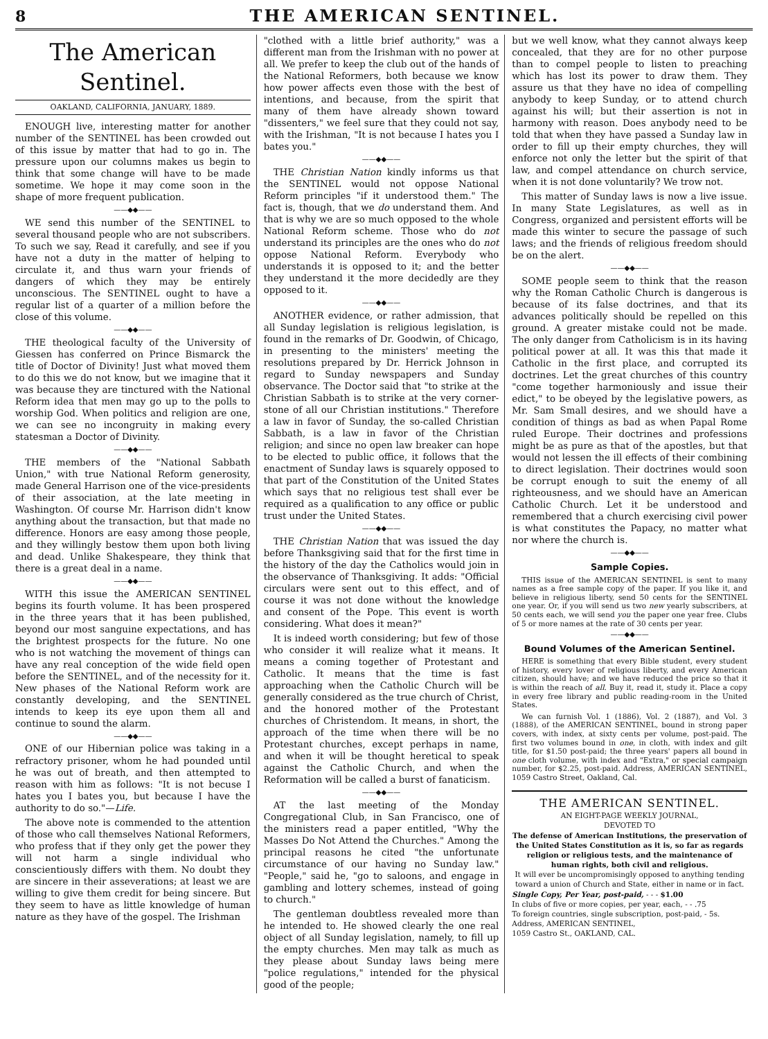8 THE AMERICAN SENTINEL.
The American Sentinel.
OAKLAND, CALIFORNIA, JANUARY, 1889.
ENOUGH live, interesting matter for another number of the SENTINEL has been crowded out of this issue by matter that had to go in. The pressure upon our columns makes us begin to think that some change will have to be made sometime. We hope it may come soon in the shape of more frequent publication.
——◆◆——
WE send this number of the SENTINEL to several thousand people who are not subscribers. To such we say, Read it carefully, and see if you have not a duty in the matter of helping to circulate it, and thus warn your friends of dangers of which they may be entirely unconscious. The SENTINEL ought to have a regular list of a quarter of a million before the close of this volume.
——◆◆——
THE theological faculty of the University of Giessen has conferred on Prince Bismarck the title of Doctor of Divinity! Just what moved them to do this we do not know, but we imagine that it was because they are tinctured with the National Reform idea that men may go up to the polls to worship God. When politics and religion are one, we can see no incongruity in making every statesman a Doctor of Divinity.
——◆◆——
THE members of the "National Sabbath Union," with true National Reform generosity, made General Harrison one of the vice-presidents of their association, at the late meeting in Washington. Of course Mr. Harrison didn't know anything about the transaction, but that made no difference. Honors are easy among those people, and they willingly bestow them upon both living and dead. Unlike Shakespeare, they think that there is a great deal in a name.
——◆◆——
WITH this issue the AMERICAN SENTINEL begins its fourth volume. It has been prospered in the three years that it has been published, beyond our most sanguine expectations, and has the brightest prospects for the future. No one who is not watching the movement of things can have any real conception of the wide field open before the SENTINEL, and of the necessity for it. New phases of the National Reform work are constantly developing, and the SENTINEL intends to keep its eye upon them all and continue to sound the alarm.
——◆◆——
ONE of our Hibernian police was taking in a refractory prisoner, whom he had pounded until he was out of breath, and then attempted to reason with him as follows: "It is not becuse I hates you I bates you, but because I have the authority to do so."—Life.
The above note is commended to the attention of those who call themselves National Reformers, who profess that if they only get the power they will not harm a single individual who conscientiously differs with them. No doubt they are sincere in their asseverations; at least we are willing to give them credit for being sincere. But they seem to have as little knowledge of human nature as they have of the gospel. The Irishman
"clothed with a little brief authority," was a different man from the Irishman with no power at all. We prefer to keep the club out of the hands of the National Reformers, both because we know how power affects even those with the best of intentions, and because, from the spirit that many of them have already shown toward "dissenters," we feel sure that they could not say, with the Irishman, "It is not because I hates you I bates you."
——◆◆——
THE Christian Nation kindly informs us that the SENTINEL would not oppose National Reform principles "if it understood them." The fact is, though, that we do understand them. And that is why we are so much opposed to the whole National Reform scheme. Those who do not understand its principles are the ones who do not oppose National Reform. Everybody who understands it is opposed to it; and the better they understand it the more decidedly are they opposed to it.
——◆◆——
ANOTHER evidence, or rather admission, that all Sunday legislation is religious legislation, is found in the remarks of Dr. Goodwin, of Chicago, in presenting to the ministers' meeting the resolutions prepared by Dr. Herrick Johnson in regard to Sunday newspapers and Sunday observance. The Doctor said that "to strike at the Christian Sabbath is to strike at the very corner-stone of all our Christian institutions." Therefore a law in favor of Sunday, the so-called Christian Sabbath, is a law in favor of the Christian religion; and since no open law breaker can hope to be elected to public office, it follows that the enactment of Sunday laws is squarely opposed to that part of the Constitution of the United States which says that no religious test shall ever be required as a qualification to any office or public trust under the United States.
——◆◆——
THE Christian Nation that was issued the day before Thanksgiving said that for the first time in the history of the day the Catholics would join in the observance of Thanksgiving. It adds: "Official circulars were sent out to this effect, and of course it was not done without the knowledge and consent of the Pope. This event is worth considering. What does it mean?"
It is indeed worth considering; but few of those who consider it will realize what it means. It means a coming together of Protestant and Catholic. It means that the time is fast approaching when the Catholic Church will be generally considered as the true church of Christ, and the honored mother of the Protestant churches of Christendom. It means, in short, the approach of the time when there will be no Protestant churches, except perhaps in name, and when it will be thought heretical to speak against the Catholic Church, and when the Reformation will be called a burst of fanaticism.
——◆◆——
AT the last meeting of the Monday Congregational Club, in San Francisco, one of the ministers read a paper entitled, "Why the Masses Do Not Attend the Churches." Among the principal reasons he cited "the unfortunate circumstance of our having no Sunday law." "People," said he, "go to saloons, and engage in gambling and lottery schemes, instead of going to church."
The gentleman doubtless revealed more than he intended to. He showed clearly the one real object of all Sunday legislation, namely, to fill up the empty churches. Men may talk as much as they please about Sunday laws being mere "police regulations," intended for the physical good of the people;
but we well know, what they cannot always keep concealed, that they are for no other purpose than to compel people to listen to preaching which has lost its power to draw them. They assure us that they have no idea of compelling anybody to keep Sunday, or to attend church against his will; but their assertion is not in harmony with reason. Does anybody need to be told that when they have passed a Sunday law in order to fill up their empty churches, they will enforce not only the letter but the spirit of that law, and compel attendance on church service, when it is not done voluntarily? We trow not.
This matter of Sunday laws is now a live issue. In many State Legislatures, as well as in Congress, organized and persistent efforts will be made this winter to secure the passage of such laws; and the friends of religious freedom should be on the alert.
——◆◆——
SOME people seem to think that the reason why the Roman Catholic Church is dangerous is because of its false doctrines, and that its advances politically should be repelled on this ground. A greater mistake could not be made. The only danger from Catholicism is in its having political power at all. It was this that made it Catholic in the first place, and corrupted its doctrines. Let the great churches of this country "come together harmoniously and issue their edict," to be obeyed by the legislative powers, as Mr. Sam Small desires, and we should have a condition of things as bad as when Papal Rome ruled Europe. Their doctrines and professions might be as pure as that of the apostles, but that would not lessen the ill effects of their combining to direct legislation. Their doctrines would soon be corrupt enough to suit the enemy of all righteousness, and we should have an American Catholic Church. Let it be understood and remembered that a church exercising civil power is what constitutes the Papacy, no matter what nor where the church is.
——◆◆——
Sample Copies.
THIS issue of the AMERICAN SENTINEL is sent to many names as a free sample copy of the paper. If you like it, and believe in religious liberty, send 50 cents for the SENTINEL one year. Or, if you will send us two new yearly subscribers, at 50 cents each, we will send you the paper one year free. Clubs of 5 or more names at the rate of 30 cents per year.
——◆◆——
Bound Volumes of the American Sentinel.
HERE is something that every Bible student, every student of history, every lover of religious liberty, and every American citizen, should have; and we have reduced the price so that it is within the reach of all. Buy it, read it, study it. Place a copy in every free library and public reading-room in the United States.
We can furnish Vol. 1 (1886), Vol. 2 (1887), and Vol. 3 (1888), of the AMERICAN SENTINEL, bound in strong paper covers, with index, at sixty cents per volume, post-paid. The first two volumes bound in one, in cloth, with index and gilt title, for $1.50 post-paid; the three years' papers all bound in one cloth volume, with index and "Extra," or special campaign number, for $2.25, post-paid. Address, AMERICAN SENTINEL, 1059 Castro Street, Oakland, Cal.
THE AMERICAN SENTINEL.
AN EIGHT-PAGE WEEKLY JOURNAL,
DEVOTED TO
The defense of American Institutions, the preservation of the United States Constitution as it is, so far as regards religion or religious tests, and the maintenance of human rights, both civil and religious.
It will ever be uncompromisingly opposed to anything tending toward a union of Church and State, either in name or in fact.
Single Copy, Per Year, post-paid, - - - $1.00
In clubs of five or more copies, per year, each, - - .75
To foreign countries, single subscription, post-paid, - 5s.
Address, AMERICAN SENTINEL,
1059 Castro St., OAKLAND, CAL.